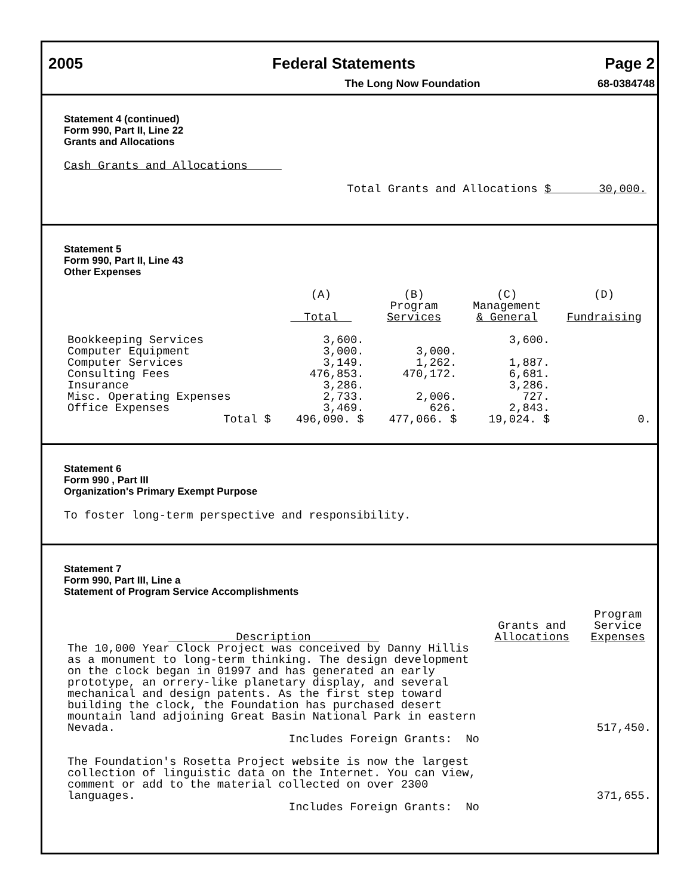2005 Federal Statements Page 2
The Long Now Foundation 68-0384748
Statement 4 (continued)
Form 990, Part II, Line 22
Grants and Allocations
Cash Grants and Allocations
Total Grants and Allocations $ 30,000.
Statement 5
Form 990, Part II, Line 43
Other Expenses
| | (A) Total | (B) Program Services | (C) Management & General | (D) Fundraising |
| --- | --- | --- | --- | --- |
| Bookkeeping Services | 3,600. | | 3,600. | |
| Computer Equipment | 3,000. | 3,000. | | |
| Computer Services | 3,149. | 1,262. | 1,887. | |
| Consulting Fees | 476,853. | 470,172. | 6,681. | |
| Insurance | 3,286. | | 3,286. | |
| Misc. Operating Expenses | 2,733. | 2,006. | 727. | |
| Office Expenses | 3,469. | 626. | 2,843. | |
| Total $ | 496,090. $ | 477,066. $ | 19,024. $ | 0. |
Statement 6
Form 990 , Part III
Organization's Primary Exempt Purpose
To foster long-term perspective and responsibility.
Statement 7
Form 990, Part III, Line a
Statement of Program Service Accomplishments
| Description | Grants and Allocations | Program Service Expenses |
| --- | --- | --- |
| The 10,000 Year Clock Project was conceived by Danny Hillis as a monument to long-term thinking. The design development on the clock began in 01997 and has generated an early prototype, an orrery-like planetary display, and several mechanical and design patents. As the first step toward building the clock, the Foundation has purchased desert mountain land adjoining Great Basin National Park in eastern Nevada. | | 517,450. |
| Includes Foreign Grants: No | | |
| The Foundation's Rosetta Project website is now the largest collection of linguistic data on the Internet. You can view, comment or add to the material collected on over 2300 languages. | | 371,655. |
| Includes Foreign Grants: No | | |